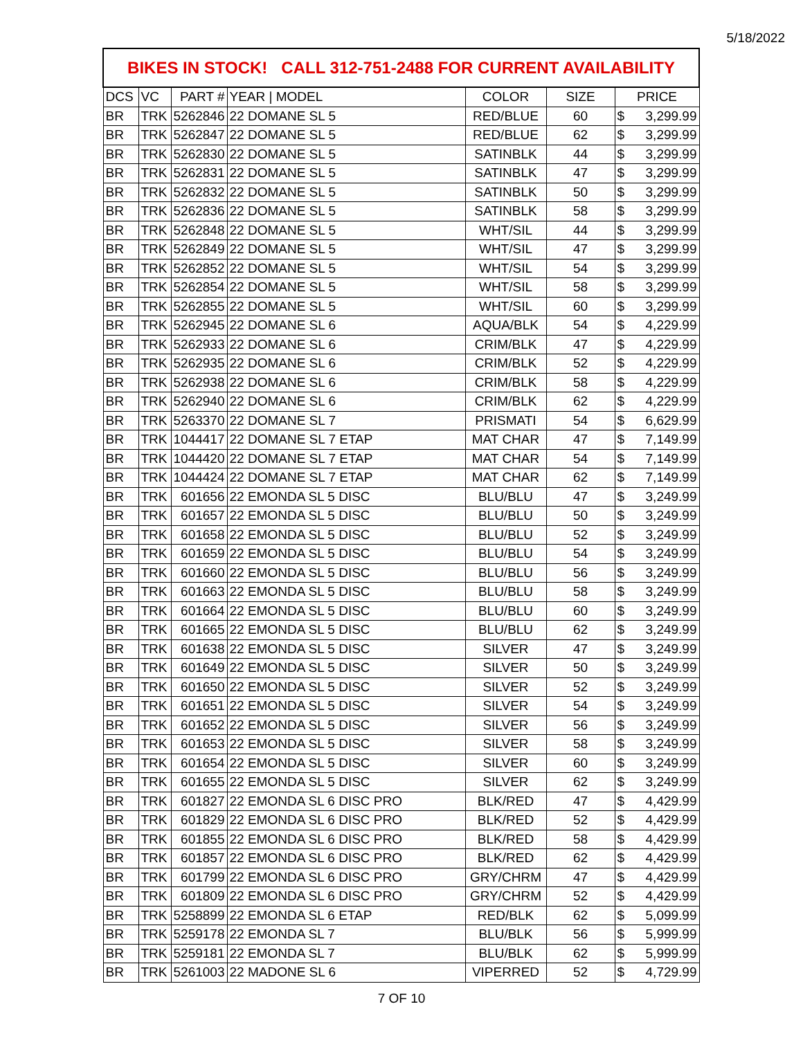5/18/2022
| BIKES IN STOCK! CALL 312-751-2488 FOR CURRENT AVAILABILITY | | | | | | |
| DCS | VC | PART # | YEAR / MODEL | COLOR | SIZE | PRICE |
| BR | TRK | 5262846 | 22 DOMANE SL 5 | RED/BLUE | 60 | $ 3,299.99 |
| BR | TRK | 5262847 | 22 DOMANE SL 5 | RED/BLUE | 62 | $ 3,299.99 |
| BR | TRK | 5262830 | 22 DOMANE SL 5 | SATINBLK | 44 | $ 3,299.99 |
| BR | TRK | 5262831 | 22 DOMANE SL 5 | SATINBLK | 47 | $ 3,299.99 |
| BR | TRK | 5262832 | 22 DOMANE SL 5 | SATINBLK | 50 | $ 3,299.99 |
| BR | TRK | 5262836 | 22 DOMANE SL 5 | SATINBLK | 58 | $ 3,299.99 |
| BR | TRK | 5262848 | 22 DOMANE SL 5 | WHT/SIL | 44 | $ 3,299.99 |
| BR | TRK | 5262849 | 22 DOMANE SL 5 | WHT/SIL | 47 | $ 3,299.99 |
| BR | TRK | 5262852 | 22 DOMANE SL 5 | WHT/SIL | 54 | $ 3,299.99 |
| BR | TRK | 5262854 | 22 DOMANE SL 5 | WHT/SIL | 58 | $ 3,299.99 |
| BR | TRK | 5262855 | 22 DOMANE SL 5 | WHT/SIL | 60 | $ 3,299.99 |
| BR | TRK | 5262945 | 22 DOMANE SL 6 | AQUA/BLK | 54 | $ 4,229.99 |
| BR | TRK | 5262933 | 22 DOMANE SL 6 | CRIM/BLK | 47 | $ 4,229.99 |
| BR | TRK | 5262935 | 22 DOMANE SL 6 | CRIM/BLK | 52 | $ 4,229.99 |
| BR | TRK | 5262938 | 22 DOMANE SL 6 | CRIM/BLK | 58 | $ 4,229.99 |
| BR | TRK | 5262940 | 22 DOMANE SL 6 | CRIM/BLK | 62 | $ 4,229.99 |
| BR | TRK | 5263370 | 22 DOMANE SL 7 | PRISMATI | 54 | $ 6,629.99 |
| BR | TRK | 1044417 | 22 DOMANE SL 7 ETAP | MAT CHAR | 47 | $ 7,149.99 |
| BR | TRK | 1044420 | 22 DOMANE SL 7 ETAP | MAT CHAR | 54 | $ 7,149.99 |
| BR | TRK | 1044424 | 22 DOMANE SL 7 ETAP | MAT CHAR | 62 | $ 7,149.99 |
| BR | TRK | 601656 | 22 EMONDA SL 5 DISC | BLU/BLU | 47 | $ 3,249.99 |
| BR | TRK | 601657 | 22 EMONDA SL 5 DISC | BLU/BLU | 50 | $ 3,249.99 |
| BR | TRK | 601658 | 22 EMONDA SL 5 DISC | BLU/BLU | 52 | $ 3,249.99 |
| BR | TRK | 601659 | 22 EMONDA SL 5 DISC | BLU/BLU | 54 | $ 3,249.99 |
| BR | TRK | 601660 | 22 EMONDA SL 5 DISC | BLU/BLU | 56 | $ 3,249.99 |
| BR | TRK | 601663 | 22 EMONDA SL 5 DISC | BLU/BLU | 58 | $ 3,249.99 |
| BR | TRK | 601664 | 22 EMONDA SL 5 DISC | BLU/BLU | 60 | $ 3,249.99 |
| BR | TRK | 601665 | 22 EMONDA SL 5 DISC | BLU/BLU | 62 | $ 3,249.99 |
| BR | TRK | 601638 | 22 EMONDA SL 5 DISC | SILVER | 47 | $ 3,249.99 |
| BR | TRK | 601649 | 22 EMONDA SL 5 DISC | SILVER | 50 | $ 3,249.99 |
| BR | TRK | 601650 | 22 EMONDA SL 5 DISC | SILVER | 52 | $ 3,249.99 |
| BR | TRK | 601651 | 22 EMONDA SL 5 DISC | SILVER | 54 | $ 3,249.99 |
| BR | TRK | 601652 | 22 EMONDA SL 5 DISC | SILVER | 56 | $ 3,249.99 |
| BR | TRK | 601653 | 22 EMONDA SL 5 DISC | SILVER | 58 | $ 3,249.99 |
| BR | TRK | 601654 | 22 EMONDA SL 5 DISC | SILVER | 60 | $ 3,249.99 |
| BR | TRK | 601655 | 22 EMONDA SL 5 DISC | SILVER | 62 | $ 3,249.99 |
| BR | TRK | 601827 | 22 EMONDA SL 6 DISC PRO | BLK/RED | 47 | $ 4,429.99 |
| BR | TRK | 601829 | 22 EMONDA SL 6 DISC PRO | BLK/RED | 52 | $ 4,429.99 |
| BR | TRK | 601855 | 22 EMONDA SL 6 DISC PRO | BLK/RED | 58 | $ 4,429.99 |
| BR | TRK | 601857 | 22 EMONDA SL 6 DISC PRO | BLK/RED | 62 | $ 4,429.99 |
| BR | TRK | 601799 | 22 EMONDA SL 6 DISC PRO | GRY/CHRM | 47 | $ 4,429.99 |
| BR | TRK | 601809 | 22 EMONDA SL 6 DISC PRO | GRY/CHRM | 52 | $ 4,429.99 |
| BR | TRK | 5258899 | 22 EMONDA SL 6 ETAP | RED/BLK | 62 | $ 5,099.99 |
| BR | TRK | 5259178 | 22 EMONDA SL 7 | BLU/BLK | 56 | $ 5,999.99 |
| BR | TRK | 5259181 | 22 EMONDA SL 7 | BLU/BLK | 62 | $ 5,999.99 |
| BR | TRK | 5261003 | 22 MADONE SL 6 | VIPERRED | 52 | $ 4,729.99 |
7 OF 10